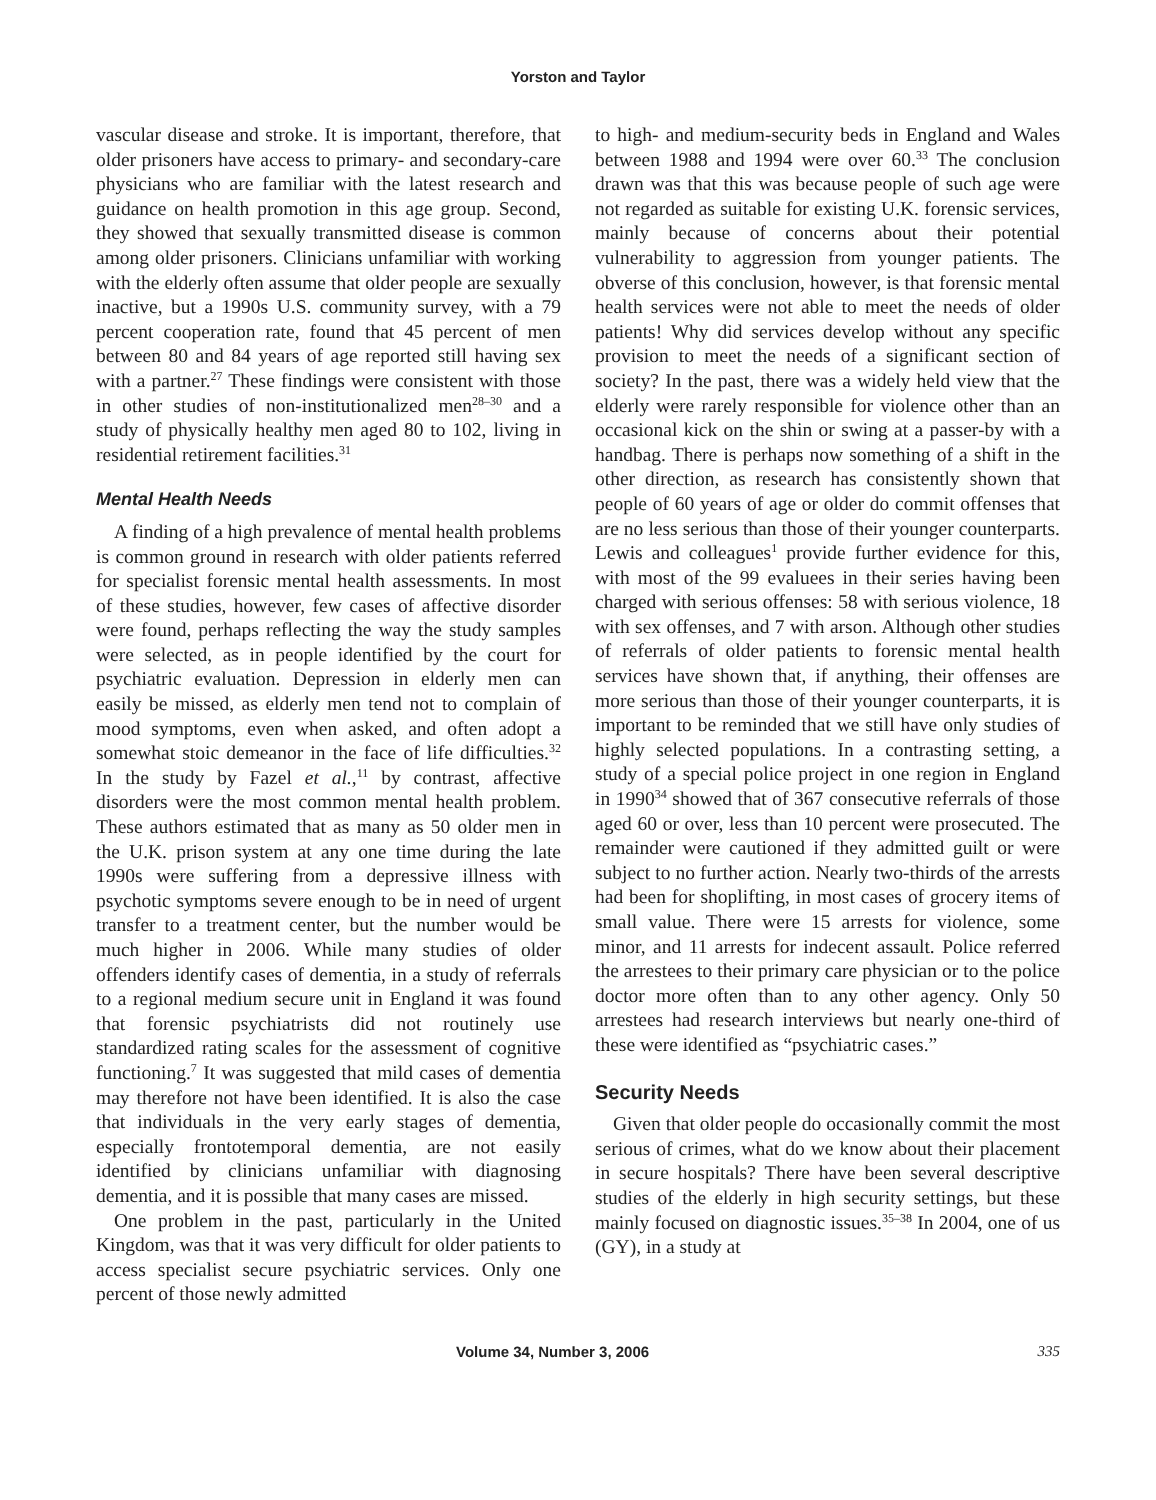Yorston and Taylor
vascular disease and stroke. It is important, therefore, that older prisoners have access to primary- and secondary-care physicians who are familiar with the latest research and guidance on health promotion in this age group. Second, they showed that sexually transmitted disease is common among older prisoners. Clinicians unfamiliar with working with the elderly often assume that older people are sexually inactive, but a 1990s U.S. community survey, with a 79 percent cooperation rate, found that 45 percent of men between 80 and 84 years of age reported still having sex with a partner.<sup>27</sup> These findings were consistent with those in other studies of non-institutionalized men<sup>28–30</sup> and a study of physically healthy men aged 80 to 102, living in residential retirement facilities.<sup>31</sup>
Mental Health Needs
A finding of a high prevalence of mental health problems is common ground in research with older patients referred for specialist forensic mental health assessments. In most of these studies, however, few cases of affective disorder were found, perhaps reflecting the way the study samples were selected, as in people identified by the court for psychiatric evaluation. Depression in elderly men can easily be missed, as elderly men tend not to complain of mood symptoms, even when asked, and often adopt a somewhat stoic demeanor in the face of life difficulties.<sup>32</sup> In the study by Fazel et al.,<sup>11</sup> by contrast, affective disorders were the most common mental health problem. These authors estimated that as many as 50 older men in the U.K. prison system at any one time during the late 1990s were suffering from a depressive illness with psychotic symptoms severe enough to be in need of urgent transfer to a treatment center, but the number would be much higher in 2006. While many studies of older offenders identify cases of dementia, in a study of referrals to a regional medium secure unit in England it was found that forensic psychiatrists did not routinely use standardized rating scales for the assessment of cognitive functioning.<sup>7</sup> It was suggested that mild cases of dementia may therefore not have been identified. It is also the case that individuals in the very early stages of dementia, especially frontotemporal dementia, are not easily identified by clinicians unfamiliar with diagnosing dementia, and it is possible that many cases are missed.
One problem in the past, particularly in the United Kingdom, was that it was very difficult for older patients to access specialist secure psychiatric services. Only one percent of those newly admitted
to high- and medium-security beds in England and Wales between 1988 and 1994 were over 60.<sup>33</sup> The conclusion drawn was that this was because people of such age were not regarded as suitable for existing U.K. forensic services, mainly because of concerns about their potential vulnerability to aggression from younger patients. The obverse of this conclusion, however, is that forensic mental health services were not able to meet the needs of older patients! Why did services develop without any specific provision to meet the needs of a significant section of society? In the past, there was a widely held view that the elderly were rarely responsible for violence other than an occasional kick on the shin or swing at a passer-by with a handbag. There is perhaps now something of a shift in the other direction, as research has consistently shown that people of 60 years of age or older do commit offenses that are no less serious than those of their younger counterparts. Lewis and colleagues<sup>1</sup> provide further evidence for this, with most of the 99 evaluees in their series having been charged with serious offenses: 58 with serious violence, 18 with sex offenses, and 7 with arson. Although other studies of referrals of older patients to forensic mental health services have shown that, if anything, their offenses are more serious than those of their younger counterparts, it is important to be reminded that we still have only studies of highly selected populations. In a contrasting setting, a study of a special police project in one region in England in 1990<sup>34</sup> showed that of 367 consecutive referrals of those aged 60 or over, less than 10 percent were prosecuted. The remainder were cautioned if they admitted guilt or were subject to no further action. Nearly two-thirds of the arrests had been for shoplifting, in most cases of grocery items of small value. There were 15 arrests for violence, some minor, and 11 arrests for indecent assault. Police referred the arrestees to their primary care physician or to the police doctor more often than to any other agency. Only 50 arrestees had research interviews but nearly one-third of these were identified as “psychiatric cases.”
Security Needs
Given that older people do occasionally commit the most serious of crimes, what do we know about their placement in secure hospitals? There have been several descriptive studies of the elderly in high security settings, but these mainly focused on diagnostic issues.<sup>35–38</sup> In 2004, one of us (GY), in a study at
Volume 34, Number 3, 2006 335